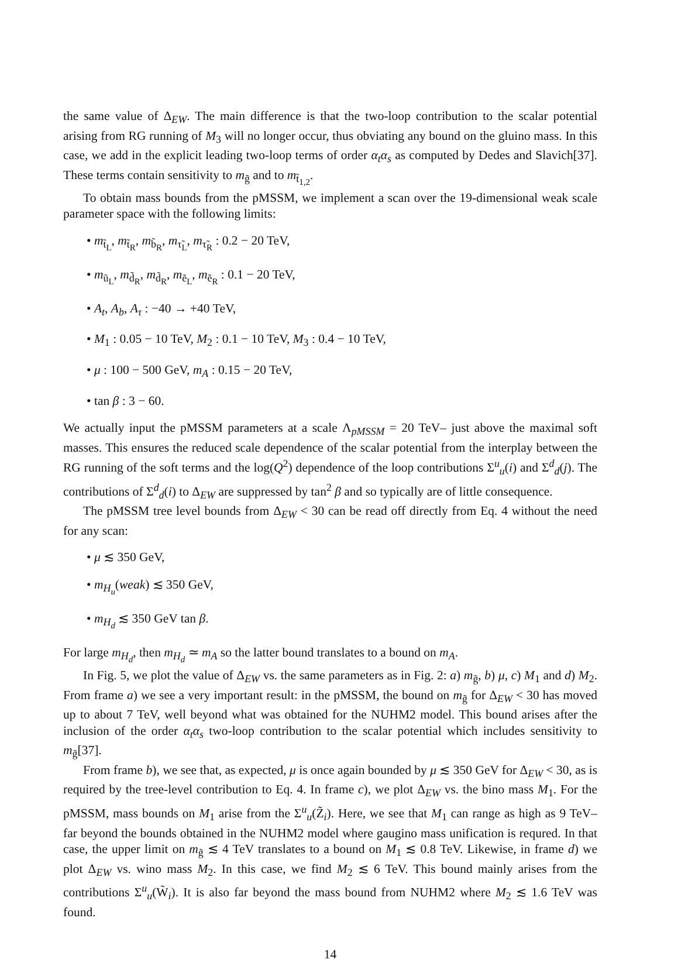the same value of Δ<sub>EW</sub>. The main difference is that the two-loop contribution to the scalar potential arising from RG running of M<sub>3</sub> will no longer occur, thus obviating any bound on the gluino mass. In this case, we add in the explicit leading two-loop terms of order α<sub>t</sub>α<sub>s</sub> as computed by Dedes and Slavich[37]. These terms contain sensitivity to m<sub>g̃</sub> and to m<sub>t̃<sub>1,2</sub></sub>.
To obtain mass bounds from the pMSSM, we implement a scan over the 19-dimensional weak scale parameter space with the following limits:
m<sub>t̃<sub>L</sub></sub>, m<sub>t̃<sub>R</sub></sub>, m<sub>b̃<sub>R</sub></sub>, m<sub>τ̃<sub>L</sub></sub>, m<sub>τ̃<sub>R</sub></sub> : 0.2 − 20 TeV,
m<sub>ũ<sub>L</sub></sub>, m<sub>d̃<sub>R</sub></sub>, m<sub>d̃<sub>R</sub></sub>, m<sub>ẽ<sub>L</sub></sub>, m<sub>ẽ<sub>R</sub></sub> : 0.1 − 20 TeV,
A<sub>t</sub>, A<sub>b</sub>, A<sub>τ</sub> : −40 → +40 TeV,
M<sub>1</sub> : 0.05 − 10 TeV, M<sub>2</sub> : 0.1 − 10 TeV, M<sub>3</sub> : 0.4 − 10 TeV,
μ : 100 − 500 GeV, m<sub>A</sub> : 0.15 − 20 TeV,
tan β : 3 − 60.
We actually input the pMSSM parameters at a scale Λ<sub>pMSSM</sub> = 20 TeV– just above the maximal soft masses. This ensures the reduced scale dependence of the scalar potential from the interplay between the RG running of the soft terms and the log(Q<sup>2</sup>) dependence of the loop contributions Σ<sup>u</sup><sub>u</sub>(i) and Σ<sup>d</sup><sub>d</sub>(j). The contributions of Σ<sup>d</sup><sub>d</sub>(i) to Δ<sub>EW</sub> are suppressed by tan<sup>2</sup> β and so typically are of little consequence.
The pMSSM tree level bounds from Δ<sub>EW</sub> < 30 can be read off directly from Eq. 4 without the need for any scan:
μ ≲ 350 GeV,
m<sub>H<sub>u</sub></sub>(weak) ≲ 350 GeV,
m<sub>H<sub>d</sub></sub> ≲ 350 GeV tan β.
For large m<sub>H<sub>d</sub></sub>, then m<sub>H<sub>d</sub></sub> ≃ m<sub>A</sub> so the latter bound translates to a bound on m<sub>A</sub>.
In Fig. 5, we plot the value of Δ<sub>EW</sub> vs. the same parameters as in Fig. 2: a) m<sub>g̃</sub>, b) μ, c) M<sub>1</sub> and d) M<sub>2</sub>. From frame a) we see a very important result: in the pMSSM, the bound on m<sub>g̃</sub> for Δ<sub>EW</sub> < 30 has moved up to about 7 TeV, well beyond what was obtained for the NUHM2 model. This bound arises after the inclusion of the order α<sub>t</sub>α<sub>s</sub> two-loop contribution to the scalar potential which includes sensitivity to m<sub>g̃</sub>[37].
From frame b), we see that, as expected, μ is once again bounded by μ ≲ 350 GeV for Δ<sub>EW</sub> < 30, as is required by the tree-level contribution to Eq. 4. In frame c), we plot Δ<sub>EW</sub> vs. the bino mass M<sub>1</sub>. For the pMSSM, mass bounds on M<sub>1</sub> arise from the Σ<sup>u</sup><sub>u</sub>(Z̃<sub>i</sub>). Here, we see that M<sub>1</sub> can range as high as 9 TeV– far beyond the bounds obtained in the NUHM2 model where gaugino mass unification is requred. In that case, the upper limit on m<sub>g̃</sub> ≲ 4 TeV translates to a bound on M<sub>1</sub> ≲ 0.8 TeV. Likewise, in frame d) we plot Δ<sub>EW</sub> vs. wino mass M<sub>2</sub>. In this case, we find M<sub>2</sub> ≲ 6 TeV. This bound mainly arises from the contributions Σ<sup>u</sup><sub>u</sub>(W̃<sub>i</sub>). It is also far beyond the mass bound from NUHM2 where M<sub>2</sub> ≲ 1.6 TeV was found.
14